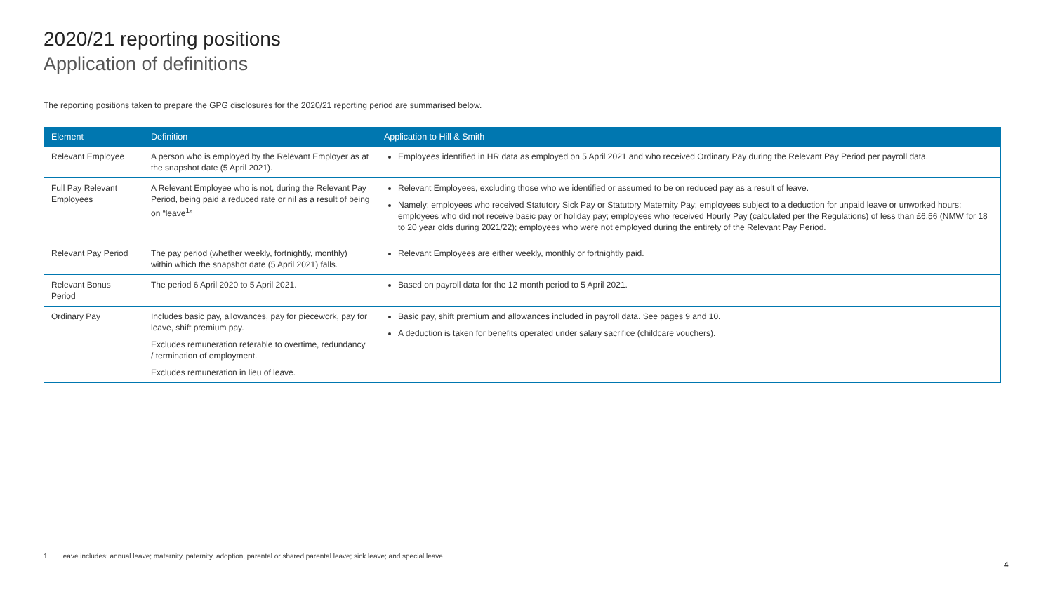2020/21 reporting positions
Application of definitions
The reporting positions taken to prepare the GPG disclosures for the 2020/21 reporting period are summarised below.
| Element | Definition | Application to Hill & Smith |
| --- | --- | --- |
| Relevant Employee | A person who is employed by the Relevant Employer as at the snapshot date (5 April 2021). | Employees identified in HR data as employed on 5 April 2021 and who received Ordinary Pay during the Relevant Pay Period per payroll data. |
| Full Pay Relevant Employees | A Relevant Employee who is not, during the Relevant Pay Period, being paid a reduced rate or nil as a result of being on “leave<sup>1</sup>” | Relevant Employees, excluding those who we identified or assumed to be on reduced pay as a result of leave. Namely: employees who received Statutory Sick Pay or Statutory Maternity Pay; employees subject to a deduction for unpaid leave or unworked hours; employees who did not receive basic pay or holiday pay; employees who received Hourly Pay (calculated per the Regulations) of less than £6.56 (NMW for 18 to 20 year olds during 2021/22); employees who were not employed during the entirety of the Relevant Pay Period. |
| Relevant Pay Period | The pay period (whether weekly, fortnightly, monthly) within which the snapshot date (5 April 2021) falls. | Relevant Employees are either weekly, monthly or fortnightly paid. |
| Relevant Bonus Period | The period 6 April 2020 to 5 April 2021. | Based on payroll data for the 12 month period to 5 April 2021. |
| Ordinary Pay | Includes basic pay, allowances, pay for piecework, pay for leave, shift premium pay. Excludes remuneration referable to overtime, redundancy / termination of employment. Excludes remuneration in lieu of leave. | Basic pay, shift premium and allowances included in payroll data. See pages 9 and 10. A deduction is taken for benefits operated under salary sacrifice (childcare vouchers). |
1. Leave includes: annual leave; maternity, paternity, adoption, parental or shared parental leave; sick leave; and special leave.
4